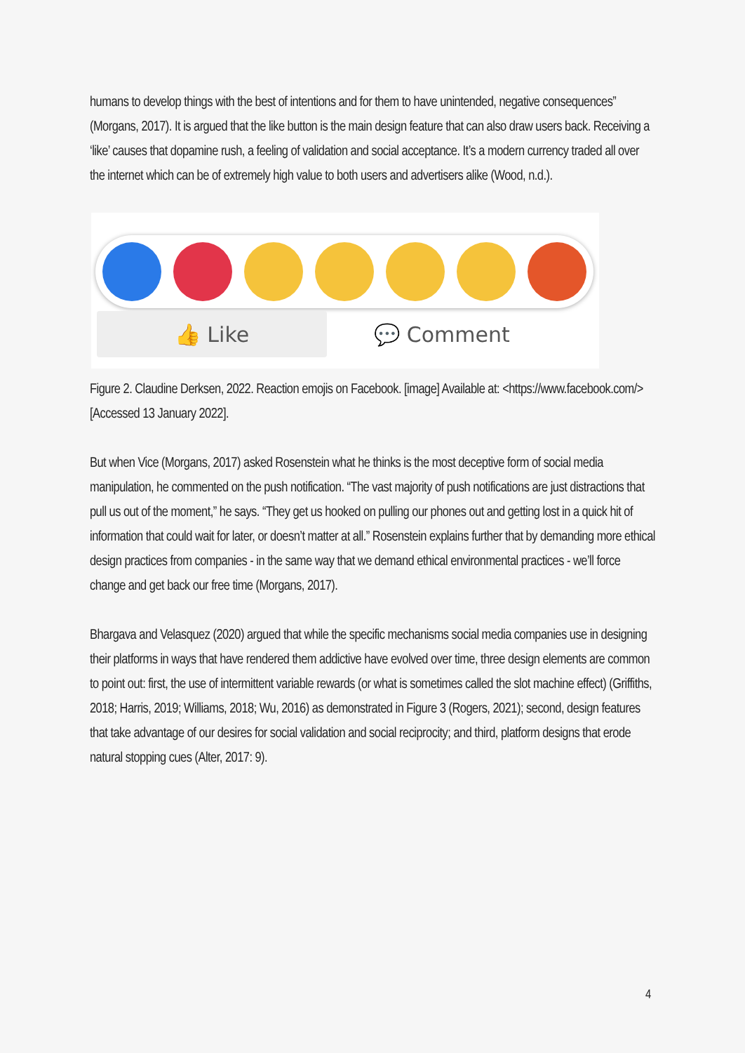humans to develop things with the best of intentions and for them to have unintended, negative consequences” (Morgans, 2017). It is argued that the like button is the main design feature that can also draw users back. Receiving a ‘like’ causes that dopamine rush, a feeling of validation and social acceptance. It’s a modern currency traded all over the internet which can be of extremely high value to both users and advertisers alike (Wood, n.d.).
👍 Like 💬 Comment
Figure 2. Claudine Derksen, 2022. Reaction emojis on Facebook. [image] Available at: <https://www.facebook.com/> [Accessed 13 January 2022].
But when Vice (Morgans, 2017) asked Rosenstein what he thinks is the most deceptive form of social media manipulation, he commented on the push notification. “The vast majority of push notifications are just distractions that pull us out of the moment,” he says. “They get us hooked on pulling our phones out and getting lost in a quick hit of information that could wait for later, or doesn’t matter at all.” Rosenstein explains further that by demanding more ethical design practices from companies - in the same way that we demand ethical environmental practices - we’ll force change and get back our free time (Morgans, 2017).
Bhargava and Velasquez (2020) argued that while the specific mechanisms social media companies use in designing their platforms in ways that have rendered them addictive have evolved over time, three design elements are common to point out: first, the use of intermittent variable rewards (or what is sometimes called the slot machine effect) (Griffiths, 2018; Harris, 2019; Williams, 2018; Wu, 2016) as demonstrated in Figure 3 (Rogers, 2021); second, design features that take advantage of our desires for social validation and social reciprocity; and third, platform designs that erode natural stopping cues (Alter, 2017: 9).
4